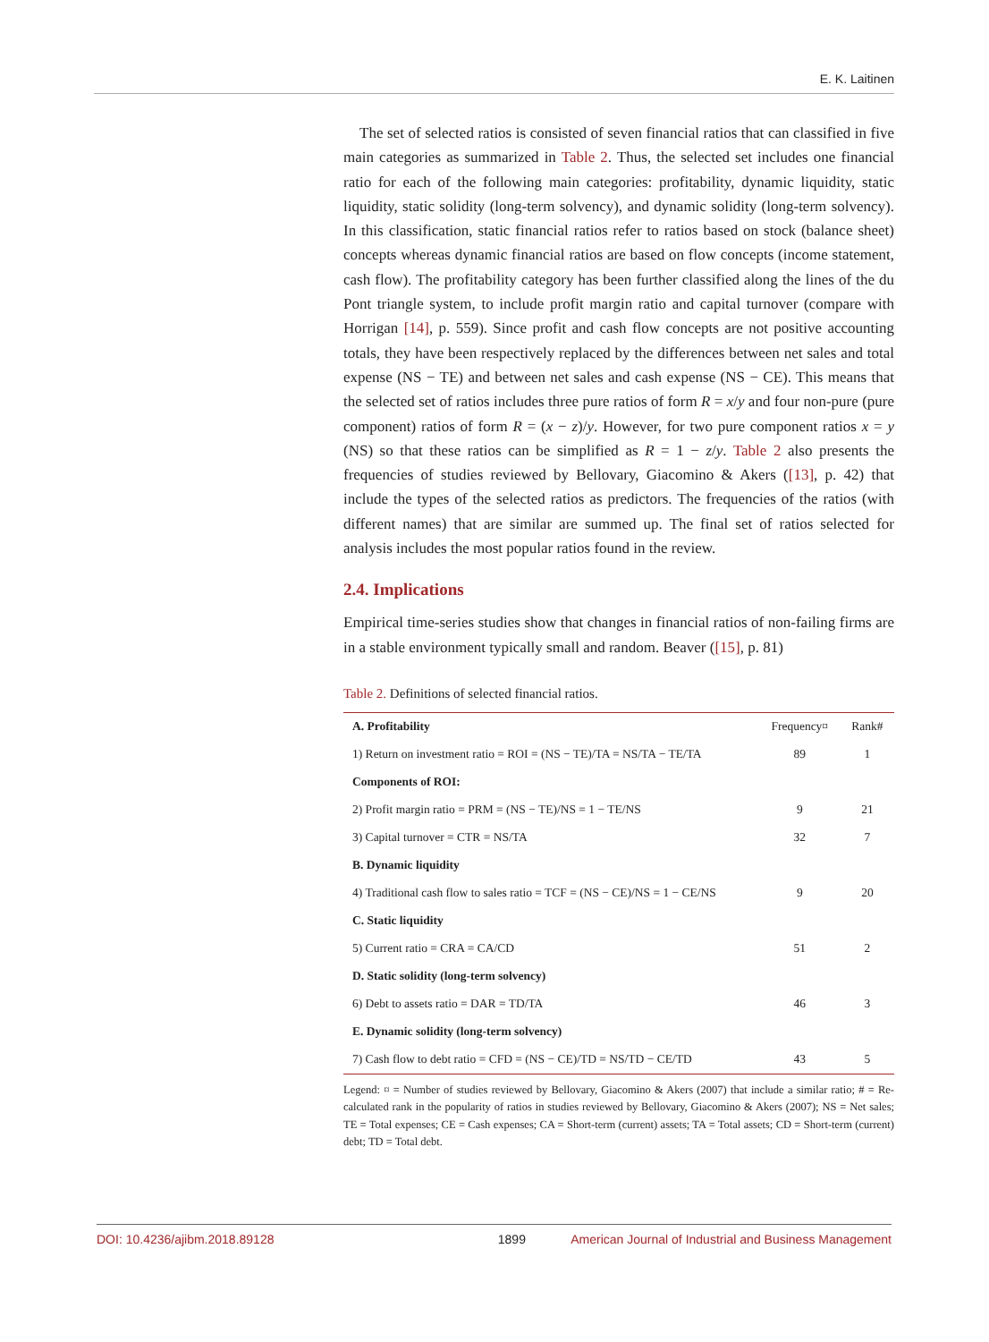E. K. Laitinen
The set of selected ratios is consisted of seven financial ratios that can classified in five main categories as summarized in Table 2. Thus, the selected set includes one financial ratio for each of the following main categories: profitability, dynamic liquidity, static liquidity, static solidity (long-term solvency), and dynamic solidity (long-term solvency). In this classification, static financial ratios refer to ratios based on stock (balance sheet) concepts whereas dynamic financial ratios are based on flow concepts (income statement, cash flow). The profitability category has been further classified along the lines of the du Pont triangle system, to include profit margin ratio and capital turnover (compare with Horrigan [14], p. 559). Since profit and cash flow concepts are not positive accounting totals, they have been respectively replaced by the differences between net sales and total expense (NS − TE) and between net sales and cash expense (NS − CE). This means that the selected set of ratios includes three pure ratios of form R = x/y and four non-pure (pure component) ratios of form R = (x − z)/y. However, for two pure component ratios x = y (NS) so that these ratios can be simplified as R = 1 − z/y. Table 2 also presents the frequencies of studies reviewed by Bellovary, Giacomino & Akers ([13], p. 42) that include the types of the selected ratios as predictors. The frequencies of the ratios (with different names) that are similar are summed up. The final set of ratios selected for analysis includes the most popular ratios found in the review.
2.4. Implications
Empirical time-series studies show that changes in financial ratios of non-failing firms are in a stable environment typically small and random. Beaver ([15], p. 81)
Table 2. Definitions of selected financial ratios.
| A. Profitability | Frequency¤ | Rank# |
| --- | --- | --- |
| 1) Return on investment ratio = ROI = (NS − TE)/TA = NS/TA − TE/TA | 89 | 1 |
| Components of ROI: | | |
| 2) Profit margin ratio = PRM = (NS − TE)/NS = 1 − TE/NS | 9 | 21 |
| 3) Capital turnover = CTR = NS/TA | 32 | 7 |
| B. Dynamic liquidity | | |
| 4) Traditional cash flow to sales ratio = TCF = (NS − CE)/NS = 1 − CE/NS | 9 | 20 |
| C. Static liquidity | | |
| 5) Current ratio = CRA = CA/CD | 51 | 2 |
| D. Static solidity (long-term solvency) | | |
| 6) Debt to assets ratio = DAR = TD/TA | 46 | 3 |
| E. Dynamic solidity (long-term solvency) | | |
| 7) Cash flow to debt ratio = CFD = (NS − CE)/TD = NS/TD − CE/TD | 43 | 5 |
Legend: ¤ = Number of studies reviewed by Bellovary, Giacomino & Akers (2007) that include a similar ratio; # = Re-calculated rank in the popularity of ratios in studies reviewed by Bellovary, Giacomino & Akers (2007); NS = Net sales; TE = Total expenses; CE = Cash expenses; CA = Short-term (current) assets; TA = Total assets; CD = Short-term (current) debt; TD = Total debt.
DOI: 10.4236/ajibm.2018.89128 1899 American Journal of Industrial and Business Management